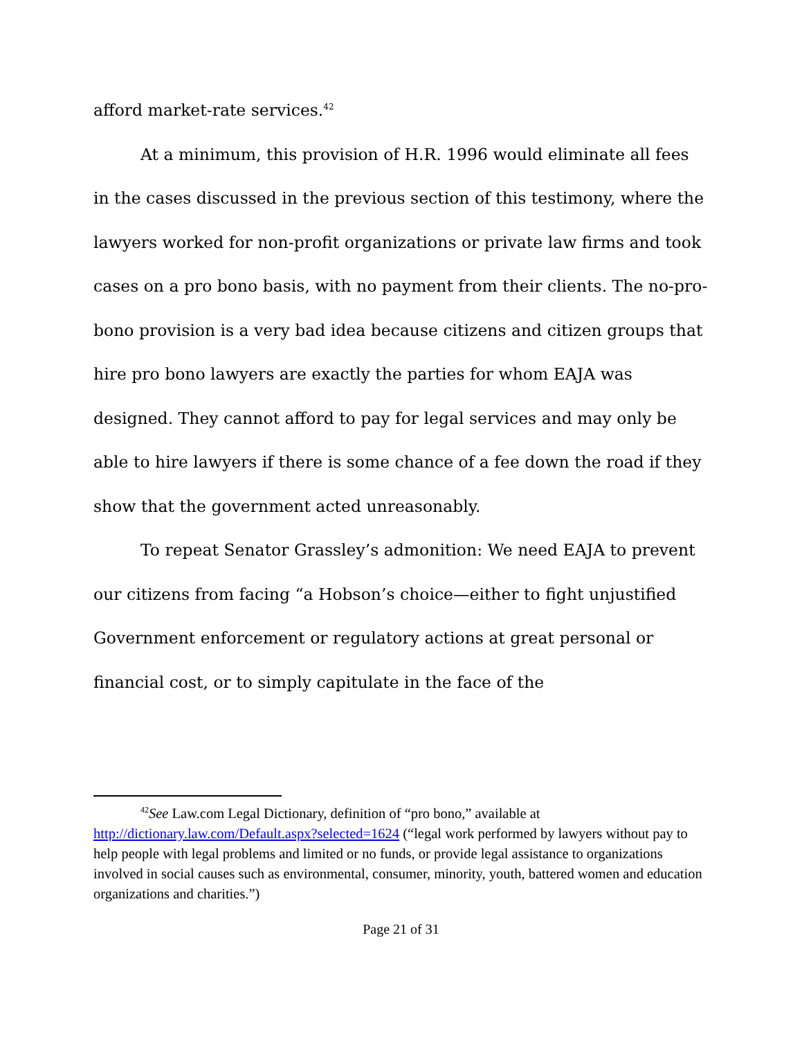afford market-rate services.<sup>42</sup>
At a minimum, this provision of H.R. 1996 would eliminate all fees in the cases discussed in the previous section of this testimony, where the lawyers worked for non-profit organizations or private law firms and took cases on a pro bono basis, with no payment from their clients. The no-pro-bono provision is a very bad idea because citizens and citizen groups that hire pro bono lawyers are exactly the parties for whom EAJA was designed. They cannot afford to pay for legal services and may only be able to hire lawyers if there is some chance of a fee down the road if they show that the government acted unreasonably.
To repeat Senator Grassley’s admonition: We need EAJA to prevent our citizens from facing “a Hobson’s choice—either to fight unjustified Government enforcement or regulatory actions at great personal or financial cost, or to simply capitulate in the face of the
<sup>42</sup> See Law.com Legal Dictionary, definition of “pro bono,” available at http://dictionary.law.com/Default.aspx?selected=1624 (“legal work performed by lawyers without pay to help people with legal problems and limited or no funds, or provide legal assistance to organizations involved in social causes such as environmental, consumer, minority, youth, battered women and education organizations and charities.”)
Page 21 of 31